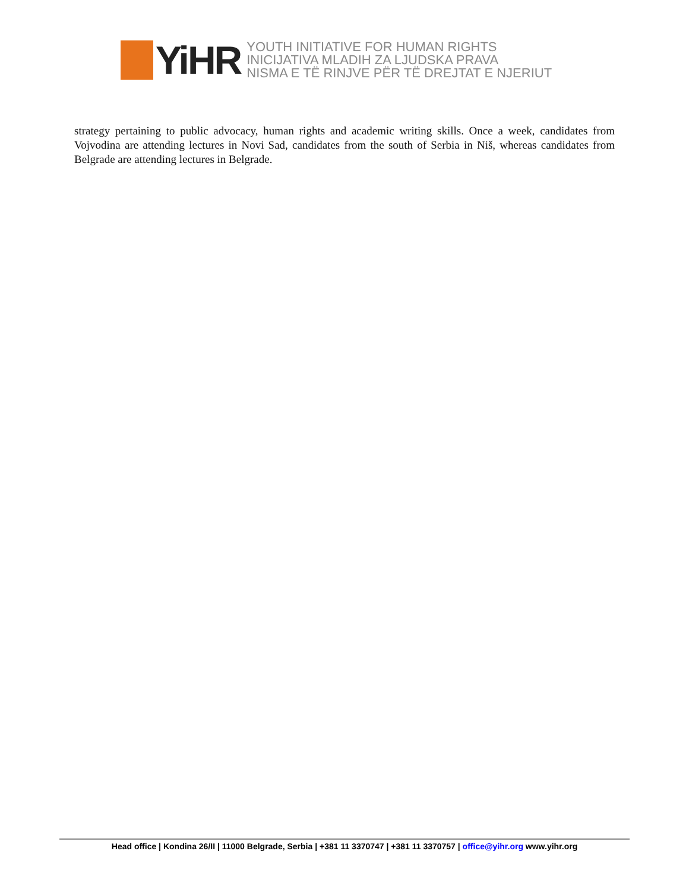YiHR
YOUTH INITIATIVE FOR HUMAN RIGHTS
INICIJATIVA MLADIH ZA LJUDSKA PRAVA
NISMA E TË RINJVE PËR TË DREJTAT E NJERIUT
strategy pertaining to public advocacy, human rights and academic writing skills. Once a week, candidates from Vojvodina are attending lectures in Novi Sad, candidates from the south of Serbia in Niš, whereas candidates from Belgrade are attending lectures in Belgrade.
Head office | Kondina 26/II | 11000 Belgrade, Serbia | +381 11 3370747 | +381 11 3370757 | office@yihr.org www.yihr.org